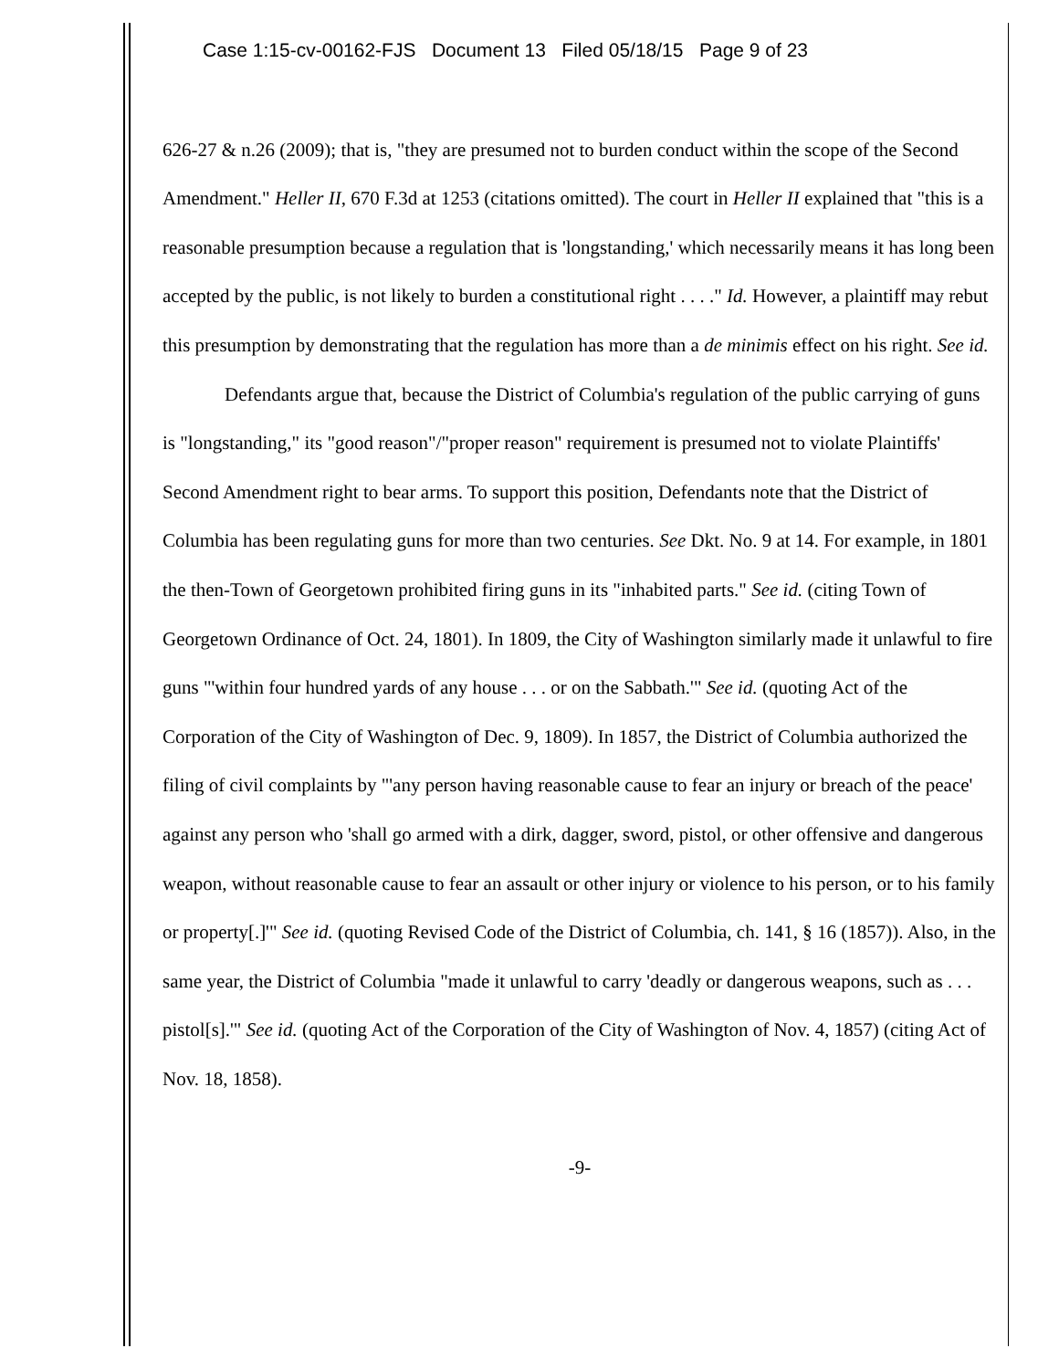Case 1:15-cv-00162-FJS Document 13 Filed 05/18/15 Page 9 of 23
626-27 & n.26 (2009); that is, "they are presumed not to burden conduct within the scope of the Second Amendment." Heller II, 670 F.3d at 1253 (citations omitted). The court in Heller II explained that "this is a reasonable presumption because a regulation that is 'longstanding,' which necessarily means it has long been accepted by the public, is not likely to burden a constitutional right . . . ." Id. However, a plaintiff may rebut this presumption by demonstrating that the regulation has more than a de minimis effect on his right. See id.
Defendants argue that, because the District of Columbia's regulation of the public carrying of guns is "longstanding," its "good reason"/"proper reason" requirement is presumed not to violate Plaintiffs' Second Amendment right to bear arms. To support this position, Defendants note that the District of Columbia has been regulating guns for more than two centuries. See Dkt. No. 9 at 14. For example, in 1801 the then-Town of Georgetown prohibited firing guns in its "inhabited parts." See id. (citing Town of Georgetown Ordinance of Oct. 24, 1801). In 1809, the City of Washington similarly made it unlawful to fire guns "'within four hundred yards of any house . . . or on the Sabbath.'" See id. (quoting Act of the Corporation of the City of Washington of Dec. 9, 1809). In 1857, the District of Columbia authorized the filing of civil complaints by "'any person having reasonable cause to fear an injury or breach of the peace' against any person who 'shall go armed with a dirk, dagger, sword, pistol, or other offensive and dangerous weapon, without reasonable cause to fear an assault or other injury or violence to his person, or to his family or property[.]'" See id. (quoting Revised Code of the District of Columbia, ch. 141, § 16 (1857)). Also, in the same year, the District of Columbia "made it unlawful to carry 'deadly or dangerous weapons, such as . . . pistol[s].'" See id. (quoting Act of the Corporation of the City of Washington of Nov. 4, 1857) (citing Act of Nov. 18, 1858).
-9-